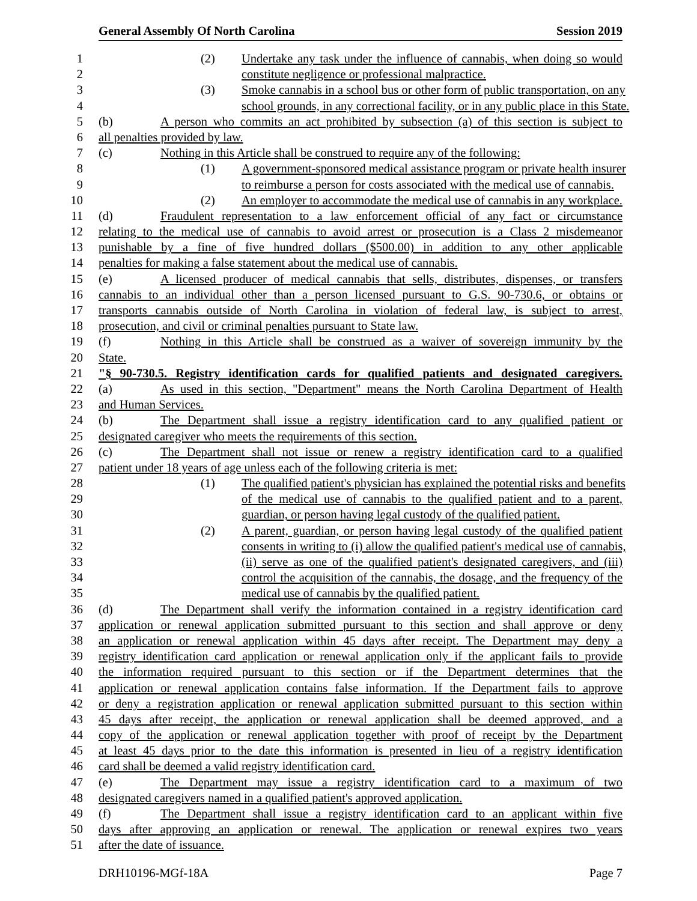General Assembly Of North Carolina Session 2019
1 (2) Undertake any task under the influence of cannabis, when doing so would
2 constitute negligence or professional malpractice.
3 (3) Smoke cannabis in a school bus or other form of public transportation, on any
4 school grounds, in any correctional facility, or in any public place in this State.
5 (b) A person who commits an act prohibited by subsection (a) of this section is subject to
6 all penalties provided by law.
7 (c) Nothing in this Article shall be construed to require any of the following:
8 (1) A government-sponsored medical assistance program or private health insurer
9 to reimburse a person for costs associated with the medical use of cannabis.
10 (2) An employer to accommodate the medical use of cannabis in any workplace.
11 (d) Fraudulent representation to a law enforcement official of any fact or circumstance
12 relating to the medical use of cannabis to avoid arrest or prosecution is a Class 2 misdemeanor
13 punishable by a fine of five hundred dollars ($500.00) in addition to any other applicable
14 penalties for making a false statement about the medical use of cannabis.
15 (e) A licensed producer of medical cannabis that sells, distributes, dispenses, or transfers
16 cannabis to an individual other than a person licensed pursuant to G.S. 90-730.6, or obtains or
17 transports cannabis outside of North Carolina in violation of federal law, is subject to arrest,
18 prosecution, and civil or criminal penalties pursuant to State law.
19 (f) Nothing in this Article shall be construed as a waiver of sovereign immunity by the
20 State.
21 "§ 90-730.5. Registry identification cards for qualified patients and designated caregivers.
22 (a) As used in this section, "Department" means the North Carolina Department of Health
23 and Human Services.
24 (b) The Department shall issue a registry identification card to any qualified patient or
25 designated caregiver who meets the requirements of this section.
26 (c) The Department shall not issue or renew a registry identification card to a qualified
27 patient under 18 years of age unless each of the following criteria is met:
28 (1) The qualified patient's physician has explained the potential risks and benefits
29 of the medical use of cannabis to the qualified patient and to a parent,
30 guardian, or person having legal custody of the qualified patient.
31 (2) A parent, guardian, or person having legal custody of the qualified patient
32 consents in writing to (i) allow the qualified patient's medical use of cannabis,
33 (ii) serve as one of the qualified patient's designated caregivers, and (iii)
34 control the acquisition of the cannabis, the dosage, and the frequency of the
35 medical use of cannabis by the qualified patient.
36 (d) The Department shall verify the information contained in a registry identification card
37 application or renewal application submitted pursuant to this section and shall approve or deny
38 an application or renewal application within 45 days after receipt. The Department may deny a
39 registry identification card application or renewal application only if the applicant fails to provide
40 the information required pursuant to this section or if the Department determines that the
41 application or renewal application contains false information. If the Department fails to approve
42 or deny a registration application or renewal application submitted pursuant to this section within
43 45 days after receipt, the application or renewal application shall be deemed approved, and a
44 copy of the application or renewal application together with proof of receipt by the Department
45 at least 45 days prior to the date this information is presented in lieu of a registry identification
46 card shall be deemed a valid registry identification card.
47 (e) The Department may issue a registry identification card to a maximum of two
48 designated caregivers named in a qualified patient's approved application.
49 (f) The Department shall issue a registry identification card to an applicant within five
50 days after approving an application or renewal. The application or renewal expires two years
51 after the date of issuance.
DRH10196-MGf-18A Page 7